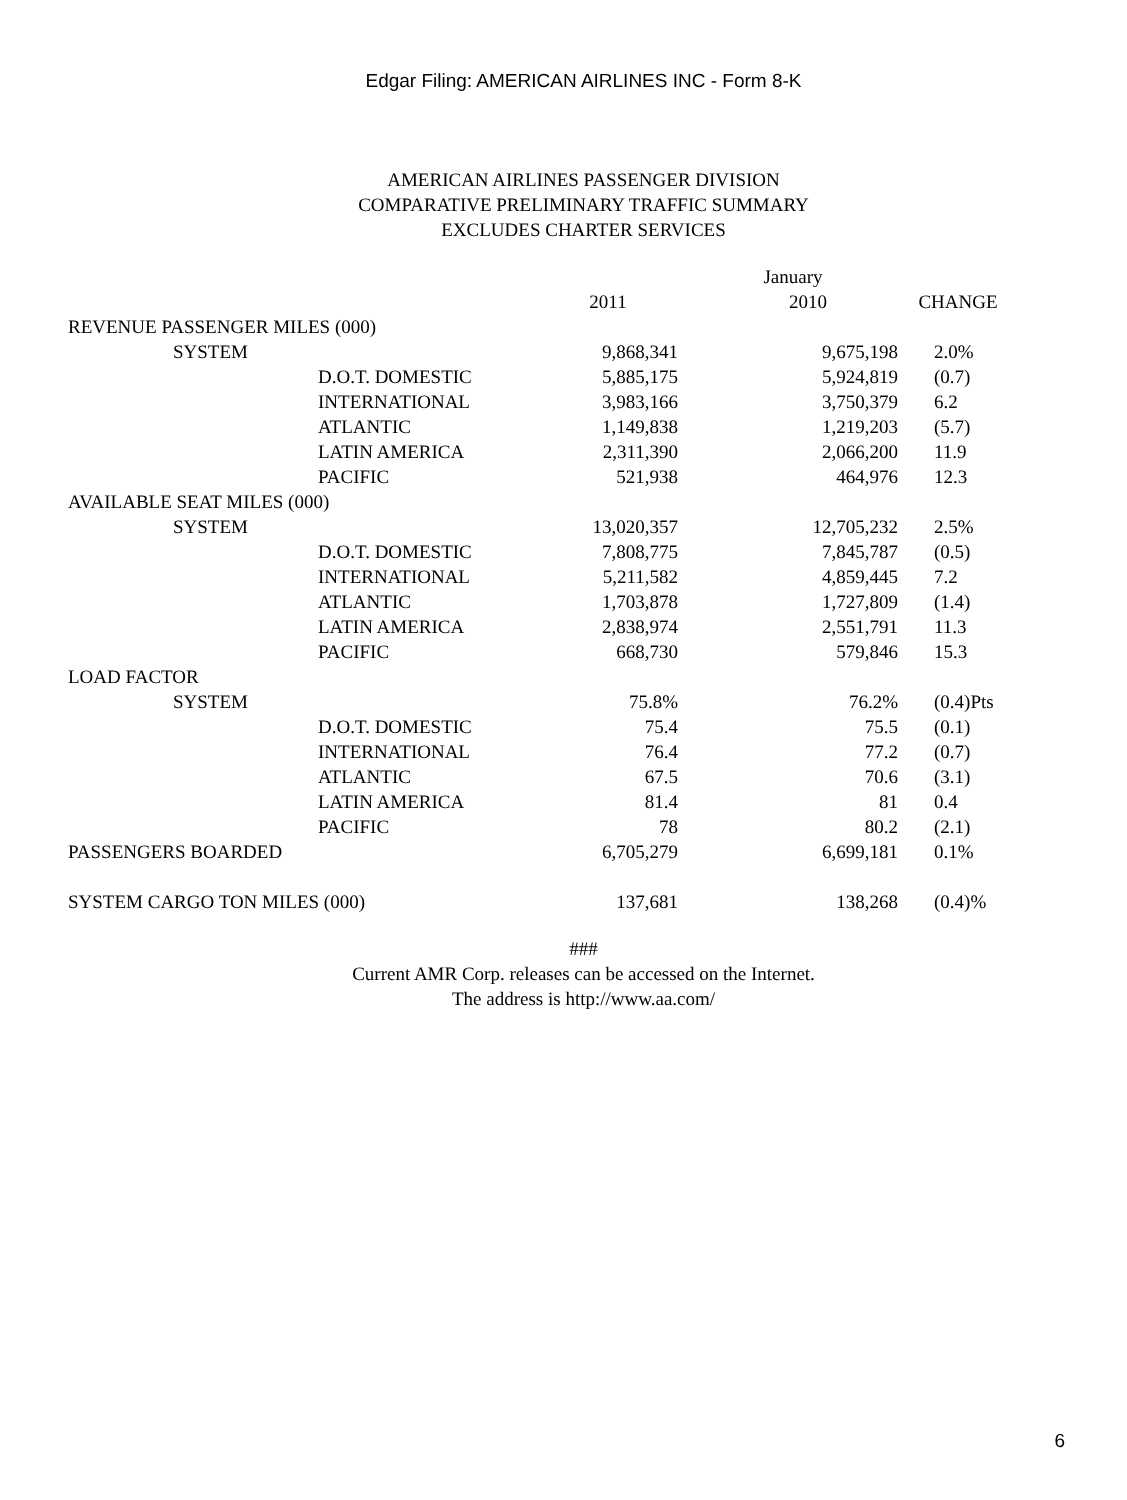Edgar Filing: AMERICAN AIRLINES INC - Form 8-K
AMERICAN AIRLINES PASSENGER DIVISION
COMPARATIVE PRELIMINARY TRAFFIC SUMMARY
EXCLUDES CHARTER SERVICES
| | | | January | | |
| --- | --- | --- | --- | --- | --- |
| | | | 2011 | 2010 | CHANGE |
| REVENUE PASSENGER MILES (000) | | | | | |
| | SYSTEM | | 9,868,341 | 9,675,198 | 2.0% |
| | | D.O.T. DOMESTIC | 5,885,175 | 5,924,819 | (0.7) |
| | | INTERNATIONAL | 3,983,166 | 3,750,379 | 6.2 |
| | | ATLANTIC | 1,149,838 | 1,219,203 | (5.7) |
| | | LATIN AMERICA | 2,311,390 | 2,066,200 | 11.9 |
| | | PACIFIC | 521,938 | 464,976 | 12.3 |
| AVAILABLE SEAT MILES (000) | | | | | |
| | SYSTEM | | 13,020,357 | 12,705,232 | 2.5% |
| | | D.O.T. DOMESTIC | 7,808,775 | 7,845,787 | (0.5) |
| | | INTERNATIONAL | 5,211,582 | 4,859,445 | 7.2 |
| | | ATLANTIC | 1,703,878 | 1,727,809 | (1.4) |
| | | LATIN AMERICA | 2,838,974 | 2,551,791 | 11.3 |
| | | PACIFIC | 668,730 | 579,846 | 15.3 |
| LOAD FACTOR | | | | | |
| | SYSTEM | | 75.8% | 76.2% | (0.4)Pts |
| | | D.O.T. DOMESTIC | 75.4 | 75.5 | (0.1) |
| | | INTERNATIONAL | 76.4 | 77.2 | (0.7) |
| | | ATLANTIC | 67.5 | 70.6 | (3.1) |
| | | LATIN AMERICA | 81.4 | 81 | 0.4 |
| | | PACIFIC | 78 | 80.2 | (2.1) |
| PASSENGERS BOARDED | | | 6,705,279 | 6,699,181 | 0.1% |
| SYSTEM CARGO TON MILES (000) | | | 137,681 | 138,268 | (0.4)% |
###
Current AMR Corp. releases can be accessed on the Internet.
The address is http://www.aa.com/
6